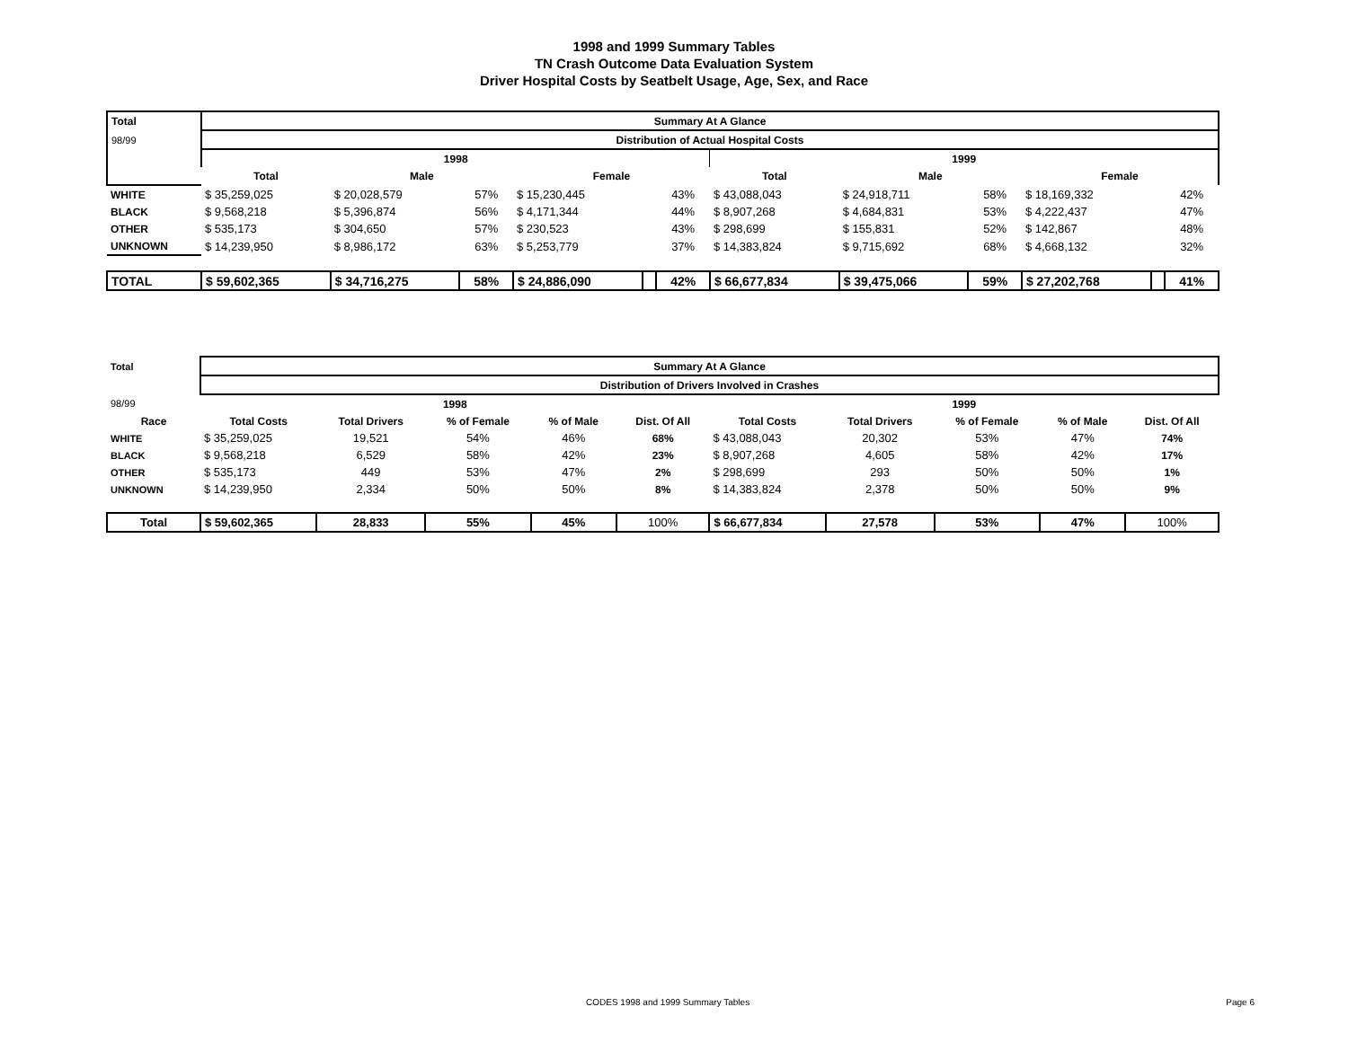1998 and 1999 Summary Tables
TN Crash Outcome Data Evaluation System
Driver Hospital Costs by Seatbelt Usage, Age, Sex, and Race
| Total | Summary At A Glance | | | | | | | | | | | |
| --- | --- | --- | --- | --- | --- | --- | --- | --- | --- | --- | --- | --- |
| 98/99 | Distribution of Actual Hospital Costs | | | | | | | | | | | |
| | 1998 | | | | | | 1999 | | | | | |
| | Total | Male | | Female | | | Total | Male | | Female | | |
| WHITE | $ 35,259,025 | $ 20,028,579 | 57% | $ 15,230,445 | | 43% | $ 43,088,043 | $ 24,918,711 | 58% | $ 18,169,332 | | 42% |
| BLACK | $ 9,568,218 | $ 5,396,874 | 56% | $ 4,171,344 | | 44% | $ 8,907,268 | $ 4,684,831 | 53% | $ 4,222,437 | | 47% |
| OTHER | $ 535,173 | $ 304,650 | 57% | $ 230,523 | | 43% | $ 298,699 | $ 155,831 | 52% | $ 142,867 | | 48% |
| UNKNOWN | $ 14,239,950 | $ 8,986,172 | 63% | $ 5,253,779 | | 37% | $ 14,383,824 | $ 9,715,692 | 68% | $ 4,668,132 | | 32% |
| TOTAL | $ 59,602,365 | $ 34,716,275 | 58% | $ 24,886,090 | | 42% | $ 66,677,834 | $ 39,475,066 | 59% | $ 27,202,768 | | 41% |
| Total | Summary At A Glance | | | | | | | | | |
| --- | --- | --- | --- | --- | --- | --- | --- | --- | --- | --- |
| | Distribution of Drivers Involved in Crashes | | | | | | | | | |
| 98/99 | 1998 | | | | | 1999 | | | | |
| Race | Total Costs | Total Drivers | % of Female | % of Male | Dist. Of All | Total Costs | Total Drivers | % of Female | % of Male | Dist. Of All |
| WHITE | $ 35,259,025 | 19,521 | 54% | 46% | 68% | $ 43,088,043 | 20,302 | 53% | 47% | 74% |
| BLACK | $ 9,568,218 | 6,529 | 58% | 42% | 23% | $ 8,907,268 | 4,605 | 58% | 42% | 17% |
| OTHER | $ 535,173 | 449 | 53% | 47% | 2% | $ 298,699 | 293 | 50% | 50% | 1% |
| UNKNOWN | $ 14,239,950 | 2,334 | 50% | 50% | 8% | $ 14,383,824 | 2,378 | 50% | 50% | 9% |
| Total | $ 59,602,365 | 28,833 | 55% | 45% | 100% | $ 66,677,834 | 27,578 | 53% | 47% | 100% |
CODES 1998 and 1999 Summary Tables Page 6